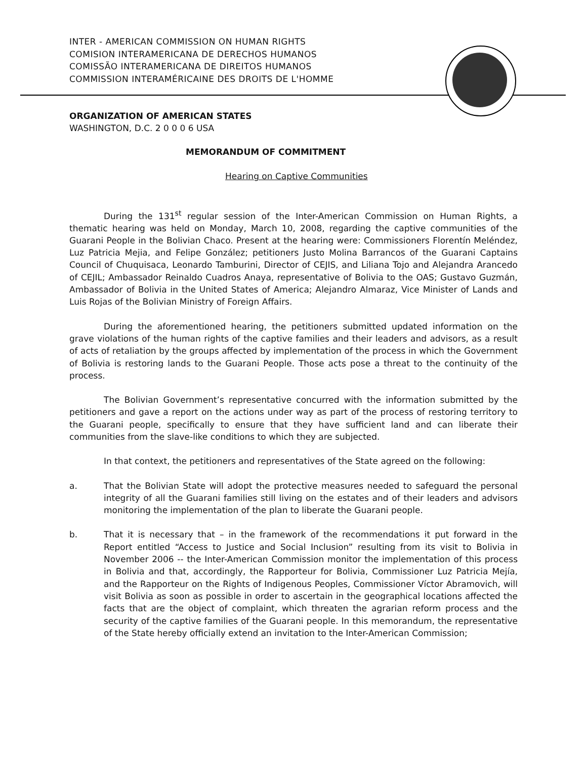INTER - AMERICAN COMMISSION ON HUMAN RIGHTS
COMISION INTERAMERICANA DE DERECHOS HUMANOS
COMISSÃO INTERAMERICANA DE DIREITOS HUMANOS
COMMISSION INTERAMÉRICAINE DES DROITS DE L'HOMME
ORGANIZATION OF AMERICAN STATES
WASHINGTON, D.C. 2 0 0 0 6 USA
MEMORANDUM OF COMMITMENT
Hearing on Captive Communities
During the 131<sup>st</sup> regular session of the Inter-American Commission on Human Rights, a thematic hearing was held on Monday, March 10, 2008, regarding the captive communities of the Guarani People in the Bolivian Chaco. Present at the hearing were: Commissioners Florentín Meléndez, Luz Patricia Mejia, and Felipe González; petitioners Justo Molina Barrancos of the Guarani Captains Council of Chuquisaca, Leonardo Tamburini, Director of CEJIS, and Liliana Tojo and Alejandra Arancedo of CEJIL; Ambassador Reinaldo Cuadros Anaya, representative of Bolivia to the OAS; Gustavo Guzmán, Ambassador of Bolivia in the United States of America; Alejandro Almaraz, Vice Minister of Lands and Luis Rojas of the Bolivian Ministry of Foreign Affairs.
During the aforementioned hearing, the petitioners submitted updated information on the grave violations of the human rights of the captive families and their leaders and advisors, as a result of acts of retaliation by the groups affected by implementation of the process in which the Government of Bolivia is restoring lands to the Guarani People. Those acts pose a threat to the continuity of the process.
The Bolivian Government’s representative concurred with the information submitted by the petitioners and gave a report on the actions under way as part of the process of restoring territory to the Guarani people, specifically to ensure that they have sufficient land and can liberate their communities from the slave-like conditions to which they are subjected.
In that context, the petitioners and representatives of the State agreed on the following:
a. That the Bolivian State will adopt the protective measures needed to safeguard the personal integrity of all the Guarani families still living on the estates and of their leaders and advisors monitoring the implementation of the plan to liberate the Guarani people.
b. That it is necessary that – in the framework of the recommendations it put forward in the Report entitled “Access to Justice and Social Inclusion” resulting from its visit to Bolivia in November 2006 -- the Inter-American Commission monitor the implementation of this process in Bolivia and that, accordingly, the Rapporteur for Bolivia, Commissioner Luz Patricia Mejía, and the Rapporteur on the Rights of Indigenous Peoples, Commissioner Víctor Abramovich, will visit Bolivia as soon as possible in order to ascertain in the geographical locations affected the facts that are the object of complaint, which threaten the agrarian reform process and the security of the captive families of the Guarani people. In this memorandum, the representative of the State hereby officially extend an invitation to the Inter-American Commission;